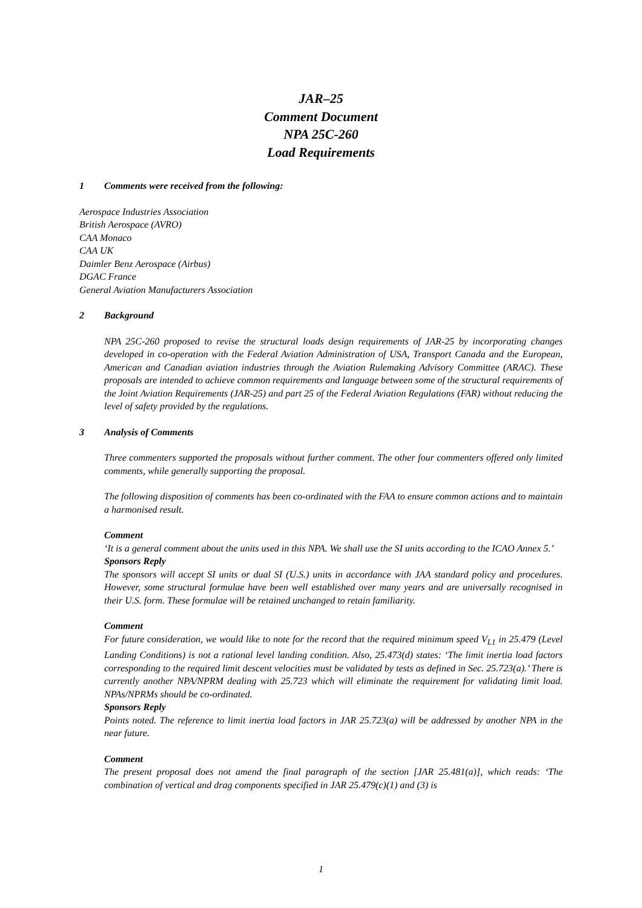JAR–25
Comment Document
NPA 25C-260
Load Requirements
1 Comments were received from the following:
Aerospace Industries Association
British Aerospace (AVRO)
CAA Monaco
CAA UK
Daimler Benz Aerospace (Airbus)
DGAC France
General Aviation Manufacturers Association
2 Background
NPA 25C-260 proposed to revise the structural loads design requirements of JAR-25 by incorporating changes developed in co-operation with the Federal Aviation Administration of USA, Transport Canada and the European, American and Canadian aviation industries through the Aviation Rulemaking Advisory Committee (ARAC). These proposals are intended to achieve common requirements and language between some of the structural requirements of the Joint Aviation Requirements (JAR-25) and part 25 of the Federal Aviation Regulations (FAR) without reducing the level of safety provided by the regulations.
3 Analysis of Comments
Three commenters supported the proposals without further comment. The other four commenters offered only limited comments, while generally supporting the proposal.
The following disposition of comments has been co-ordinated with the FAA to ensure common actions and to maintain a harmonised result.
Comment
‘It is a general comment about the units used in this NPA. We shall use the SI units according to the ICAO Annex 5.’
Sponsors Reply
The sponsors will accept SI units or dual SI (U.S.) units in accordance with JAA standard policy and procedures. However, some structural formulae have been well established over many years and are universally recognised in their U.S. form. These formulae will be retained unchanged to retain familiarity.
Comment
For future consideration, we would like to note for the record that the required minimum speed V<sub>L1</sub> in 25.479 (Level Landing Conditions) is not a rational level landing condition. Also, 25.473(d) states: ‘The limit inertia load factors corresponding to the required limit descent velocities must be validated by tests as defined in Sec. 25.723(a).’ There is currently another NPA/NPRM dealing with 25.723 which will eliminate the requirement for validating limit load. NPAs/NPRMs should be co-ordinated.
Sponsors Reply
Points noted. The reference to limit inertia load factors in JAR 25.723(a) will be addressed by another NPA in the near future.
Comment
The present proposal does not amend the final paragraph of the section [JAR 25.481(a)], which reads: ‘The combination of vertical and drag components specified in JAR 25.479(c)(1) and (3) is
1